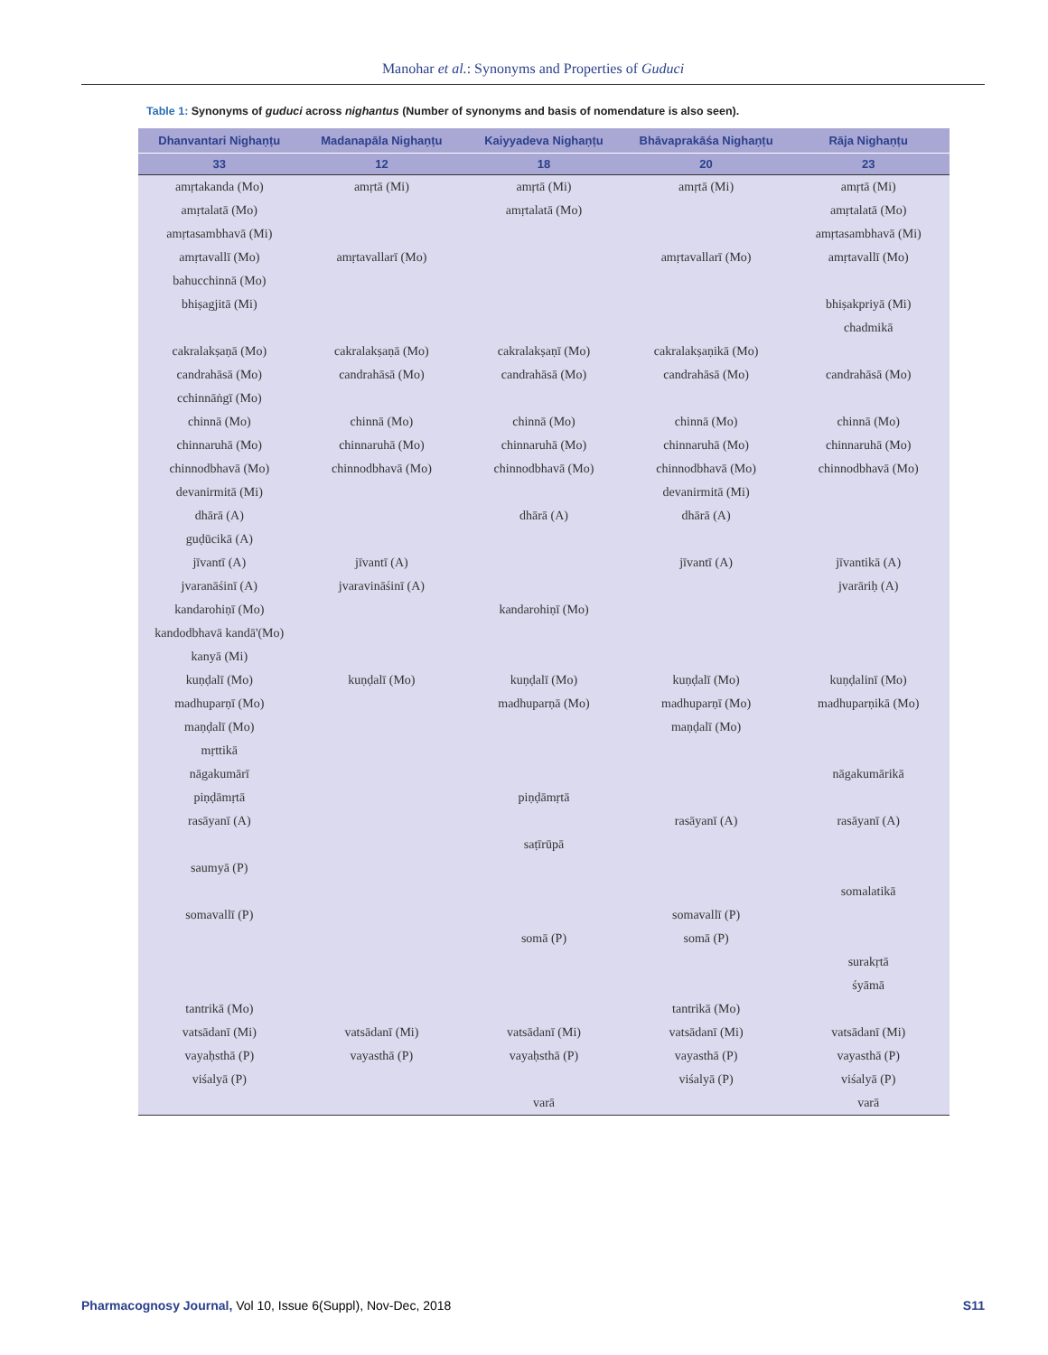Manohar et al.: Synonyms and Properties of Guduci
Table 1: Synonyms of guduci across nighantus (Number of synonyms and basis of nomendature is also seen).
| Dhanvantari Nighaṇṭu | Madanapāla Nighaṇṭu | Kaiyyadeva Nighaṇṭu | Bhāvaprakāśa Nighaṇṭu | Rāja Nighaṇṭu |
| --- | --- | --- | --- | --- |
| 33 | 12 | 18 | 20 | 23 |
| amṛtakanda (Mo) | amṛtā (Mi) | amṛtā (Mi) | amṛtā (Mi) | amṛtā (Mi) |
| amṛtalatā (Mo) | | amṛtalatā (Mo) | | amṛtalatā (Mo) |
| amṛtasambhavā (Mi) | | | | amṛtasambhavā (Mi) |
| amṛtavallī (Mo) | amṛtavallarī (Mo) | | amṛtavallarī (Mo) | amṛtavallī (Mo) |
| bahucchinnā (Mo) | | | | |
| bhiṣagjitā (Mi) | | | | bhiṣakpriyā (Mi) |
| | | | | chadmikā |
| cakralakṣaṇā (Mo) | cakralakṣaṇā (Mo) | cakralakṣaṇī (Mo) | cakralakṣaṇikā (Mo) | |
| candrahāsā (Mo) | candrahāsā (Mo) | candrahāsā (Mo) | candrahāsā (Mo) | candrahāsā (Mo) |
| cchinnāṅgī (Mo) | | | | |
| chinnā (Mo) | chinnā (Mo) | chinnā (Mo) | chinnā (Mo) | chinnā (Mo) |
| chinnaruhā (Mo) | chinnaruhā (Mo) | chinnaruhā (Mo) | chinnaruhā (Mo) | chinnaruhā (Mo) |
| chinnodbhavā (Mo) | chinnodbhavā (Mo) | chinnodbhavā (Mo) | chinnodbhavā (Mo) | chinnodbhavā (Mo) |
| devanirmitā (Mi) | | | devanirmitā (Mi) | |
| dhārā (A) | | dhārā (A) | dhārā (A) | |
| guḍūcikā (A) | | | | |
| jīvantī (A) | jīvantī (A) | | jīvantī (A) | jīvantikā (A) |
| jvaranāśinī (A) | jvaravināśinī (A) | | | jvarāriḥ (A) |
| kandarohiṇī (Mo) | | kandarohiṇī (Mo) | | |
| kandodbhavā kandā'(Mo) | | | | |
| kanyā (Mi) | | | | |
| kuṇḍalī (Mo) | kuṇḍalī (Mo) | kuṇḍalī (Mo) | kuṇḍalī (Mo) | kuṇḍalinī (Mo) |
| madhuparṇī (Mo) | | madhuparṇā (Mo) | madhuparṇī (Mo) | madhuparṇikā (Mo) |
| maṇḍalī (Mo) | | | maṇḍalī (Mo) | |
| mṛttikā | | | | |
| nāgakumārī | | | | nāgakumārikā |
| piṇḍāmṛtā | | piṇḍāmṛtā | | |
| rasāyanī (A) | | | rasāyanī (A) | rasāyanī (A) |
| | | saṭīrūpā | | |
| saumyā (P) | | | | |
| | | | | somalatikā |
| somavallī (P) | | | somavallī (P) | |
| | | somā (P) | somā (P) | |
| | | | | surakṛtā |
| | | | | śyāmā |
| tantrikā (Mo) | | | tantrikā (Mo) | |
| vatsādanī (Mi) | vatsādanī (Mi) | vatsādanī (Mi) | vatsādanī (Mi) | vatsādanī (Mi) |
| vayaḥsthā (P) | vayasthā (P) | vayaḥsthā (P) | vayasthā (P) | vayasthā (P) |
| viśalyā (P) | | | viśalyā (P) | viśalyā (P) |
| | | varā | | varā |
Pharmacognosy Journal, Vol 10, Issue 6(Suppl), Nov-Dec, 2018
S11